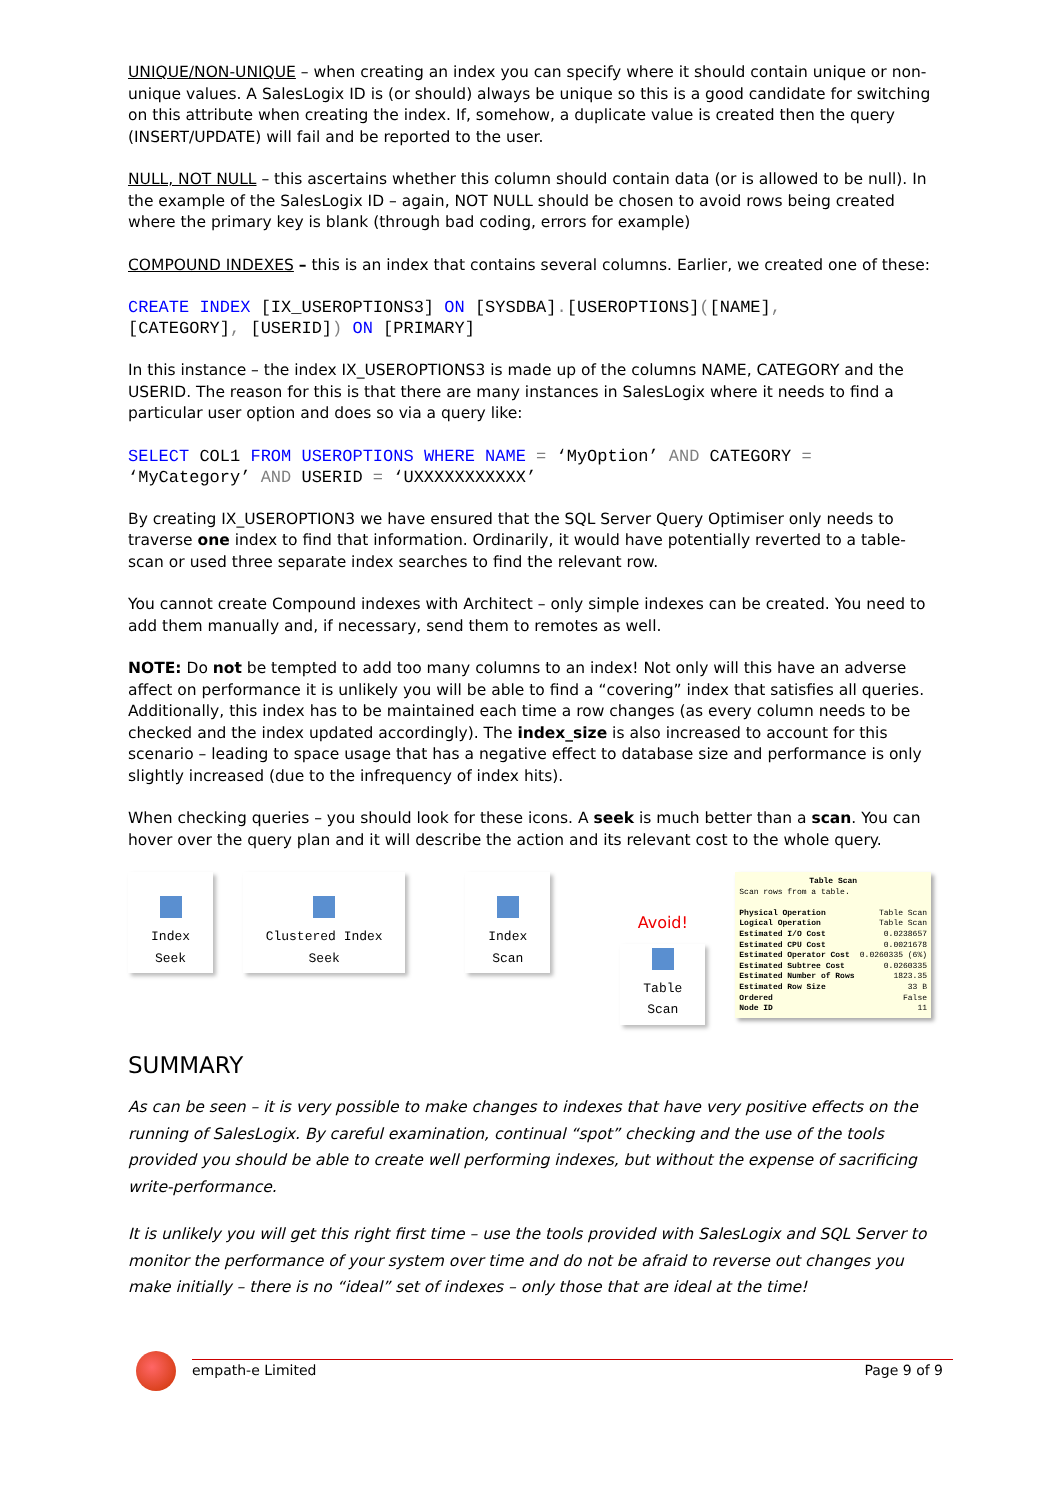UNIQUE/NON-UNIQUE – when creating an index you can specify where it should contain unique or non-unique values. A SalesLogix ID is (or should) always be unique so this is a good candidate for switching on this attribute when creating the index. If, somehow, a duplicate value is created then the query (INSERT/UPDATE) will fail and be reported to the user.
NULL, NOT NULL – this ascertains whether this column should contain data (or is allowed to be null). In the example of the SalesLogix ID – again, NOT NULL should be chosen to avoid rows being created where the primary key is blank (through bad coding, errors for example)
COMPOUND INDEXES – this is an index that contains several columns. Earlier, we created one of these:
CREATE INDEX [IX_USEROPTIONS3] ON [SYSDBA].[USEROPTIONS]([NAME],
[CATEGORY], [USERID]) ON [PRIMARY]
In this instance – the index IX_USEROPTIONS3 is made up of the columns NAME, CATEGORY and the USERID. The reason for this is that there are many instances in SalesLogix where it needs to find a particular user option and does so via a query like:
SELECT COL1 FROM USEROPTIONS WHERE NAME = ‘MyOption’ AND CATEGORY =
‘MyCategory’ AND USERID = ‘UXXXXXXXXXXX’
By creating IX_USEROPTION3 we have ensured that the SQL Server Query Optimiser only needs to traverse one index to find that information. Ordinarily, it would have potentially reverted to a table-scan or used three separate index searches to find the relevant row.
You cannot create Compound indexes with Architect – only simple indexes can be created. You need to add them manually and, if necessary, send them to remotes as well.
NOTE: Do not be tempted to add too many columns to an index! Not only will this have an adverse affect on performance it is unlikely you will be able to find a “covering” index that satisfies all queries. Additionally, this index has to be maintained each time a row changes (as every column needs to be checked and the index updated accordingly). The index_size is also increased to account for this scenario – leading to space usage that has a negative effect to database size and performance is only slightly increased (due to the infrequency of index hits).
When checking queries – you should look for these icons. A seek is much better than a scan. You can hover over the query plan and it will describe the action and its relevant cost to the whole query.
Index Seek Clustered Index Seek Index Scan
Avoid!
Table Scan
Table Scan
Scan rows from a table.
| Physical Operation | Table Scan |
| Logical Operation | Table Scan |
| Estimated I/O Cost | 0.0238657 |
| Estimated CPU Cost | 0.0021678 |
| Estimated Operator Cost | 0.0260335 (6%) |
| Estimated Subtree Cost | 0.0260335 |
| Estimated Number of Rows | 1823.35 |
| Estimated Row Size | 33 B |
| Ordered | False |
| Node ID | 11 |
SUMMARY
As can be seen – it is very possible to make changes to indexes that have very positive effects on the running of SalesLogix. By careful examination, continual “spot” checking and the use of the tools provided you should be able to create well performing indexes, but without the expense of sacrificing write-performance.
It is unlikely you will get this right first time – use the tools provided with SalesLogix and SQL Server to monitor the performance of your system over time and do not be afraid to reverse out changes you make initially – there is no “ideal” set of indexes – only those that are ideal at the time!
empath-e Limited Page 9 of 9